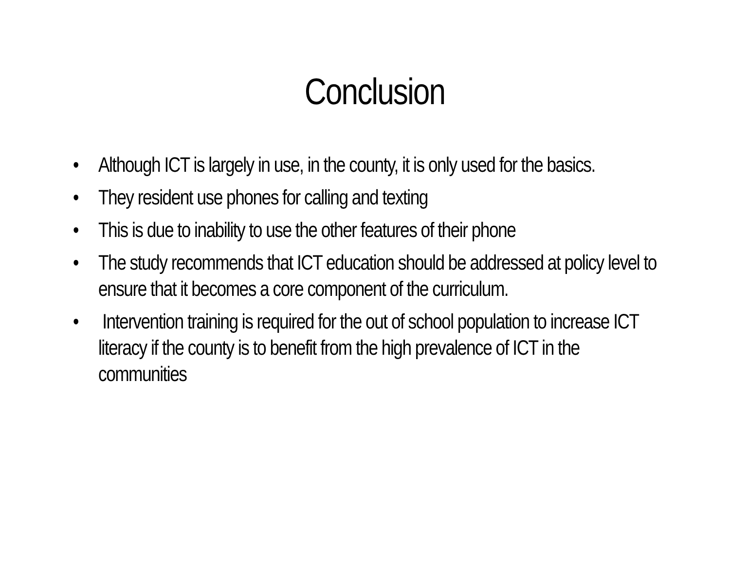Conclusion
• Although ICT is largely in use, in the county, it is only used for the basics.
• They resident use phones for calling and texting
• This is due to inability to use the other features of their phone
• The study recommends that ICT education should be addressed at policy level to ensure that it becomes a core component of the curriculum.
• Intervention training is required for the out of school population to increase ICT literacy if the county is to benefit from the high prevalence of ICT in the communities